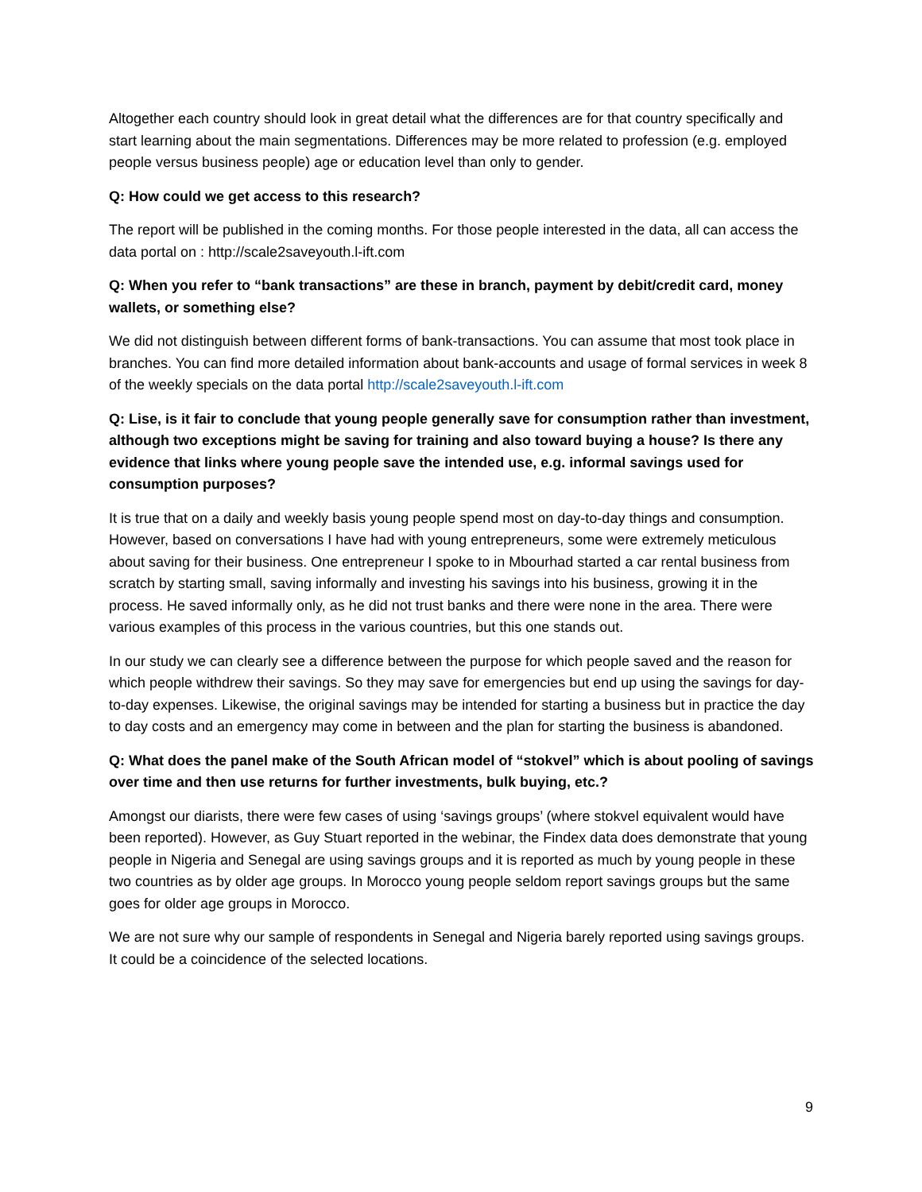Altogether each country should look in great detail what the differences are for that country specifically and start learning about the main segmentations. Differences may be more related to profession (e.g. employed people versus business people) age or education level than only to gender.
Q: How could we get access to this research?
The report will be published in the coming months. For those people interested in the data, all can access the data portal on : http://scale2saveyouth.l-ift.com
Q: When you refer to “bank transactions” are these in branch, payment by debit/credit card, money wallets, or something else?
We did not distinguish between different forms of bank-transactions. You can assume that most took place in branches. You can find more detailed information about bank-accounts and usage of formal services in week 8 of the weekly specials on the data portal http://scale2saveyouth.l-ift.com
Q: Lise, is it fair to conclude that young people generally save for consumption rather than investment, although two exceptions might be saving for training and also toward buying a house? Is there any evidence that links where young people save the intended use, e.g. informal savings used for consumption purposes?
It is true that on a daily and weekly basis young people spend most on day-to-day things and consumption. However, based on conversations I have had with young entrepreneurs, some were extremely meticulous about saving for their business. One entrepreneur I spoke to in Mbourhad started a car rental business from scratch by starting small, saving informally and investing his savings into his business, growing it in the process. He saved informally only, as he did not trust banks and there were none in the area. There were various examples of this process in the various countries, but this one stands out.
In our study we can clearly see a difference between the purpose for which people saved and the reason for which people withdrew their savings. So they may save for emergencies but end up using the savings for day-to-day expenses. Likewise, the original savings may be intended for starting a business but in practice the day to day costs and an emergency may come in between and the plan for starting the business is abandoned.
Q: What does the panel make of the South African model of “stokvel” which is about pooling of savings over time and then use returns for further investments, bulk buying, etc.?
Amongst our diarists, there were few cases of using ‘savings groups’ (where stokvel equivalent would have been reported). However, as Guy Stuart reported in the webinar, the Findex data does demonstrate that young people in Nigeria and Senegal are using savings groups and it is reported as much by young people in these two countries as by older age groups. In Morocco young people seldom report savings groups but the same goes for older age groups in Morocco.
We are not sure why our sample of respondents in Senegal and Nigeria barely reported using savings groups. It could be a coincidence of the selected locations.
9